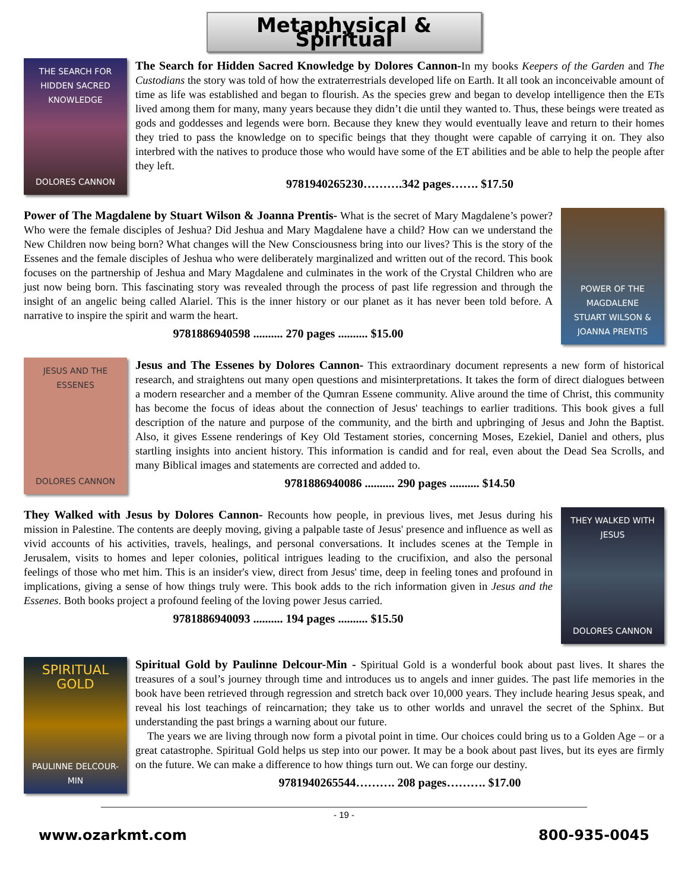Metaphysical & Spiritual
THE SEARCH FOR HIDDEN SACRED KNOWLEDGE
DOLORES CANNON
The Search for Hidden Sacred Knowledge by Dolores Cannon-In my books Keepers of the Garden and The Custodians the story was told of how the extraterrestrials developed life on Earth. It all took an inconceivable amount of time as life was established and began to flourish. As the species grew and began to develop intelligence then the ETs lived among them for many, many years because they didn’t die until they wanted to. Thus, these beings were treated as gods and goddesses and legends were born. Because they knew they would eventually leave and return to their homes they tried to pass the knowledge on to specific beings that they thought were capable of carrying it on. They also interbred with the natives to produce those who would have some of the ET abilities and be able to help the people after they left.
9781940265230……….342 pages……. $17.50
Power of The Magdalene by Stuart Wilson & Joanna Prentis- What is the secret of Mary Magdalene’s power? Who were the female disciples of Jeshua? Did Jeshua and Mary Magdalene have a child? How can we understand the New Children now being born? What changes will the New Consciousness bring into our lives? This is the story of the Essenes and the female disciples of Jeshua who were deliberately marginalized and written out of the record. This book focuses on the partnership of Jeshua and Mary Magdalene and culminates in the work of the Crystal Children who are just now being born. This fascinating story was revealed through the process of past life regression and through the insight of an angelic being called Alariel. This is the inner history or our planet as it has never been told before. A narrative to inspire the spirit and warm the heart.
9781886940598 .......... 270 pages .......... $15.00
POWER OF THE MAGDALENE
STUART WILSON & JOANNA PRENTIS
JESUS AND THE ESSENES
DOLORES CANNON
Jesus and The Essenes by Dolores Cannon- This extraordinary document represents a new form of historical research, and straightens out many open questions and misinterpretations. It takes the form of direct dialogues between a modern researcher and a member of the Qumran Essene community. Alive around the time of Christ, this community has become the focus of ideas about the connection of Jesus' teachings to earlier traditions. This book gives a full description of the nature and purpose of the community, and the birth and upbringing of Jesus and John the Baptist. Also, it gives Essene renderings of Key Old Testament stories, concerning Moses, Ezekiel, Daniel and others, plus startling insights into ancient history. This information is candid and for real, even about the Dead Sea Scrolls, and many Biblical images and statements are corrected and added to.
9781886940086 .......... 290 pages .......... $14.50
They Walked with Jesus by Dolores Cannon- Recounts how people, in previous lives, met Jesus during his mission in Palestine. The contents are deeply moving, giving a palpable taste of Jesus' presence and influence as well as vivid accounts of his activities, travels, healings, and personal conversations. It includes scenes at the Temple in Jerusalem, visits to homes and leper colonies, political intrigues leading to the crucifixion, and also the personal feelings of those who met him. This is an insider's view, direct from Jesus' time, deep in feeling tones and profound in implications, giving a sense of how things truly were. This book adds to the rich information given in Jesus and the Essenes. Both books project a profound feeling of the loving power Jesus carried.
9781886940093 .......... 194 pages .......... $15.50
THEY WALKED WITH JESUS
DOLORES CANNON
SPIRITUAL GOLD
PAULINNE DELCOUR-MIN
Spiritual Gold by Paulinne Delcour-Min - Spiritual Gold is a wonderful book about past lives. It shares the treasures of a soul’s journey through time and introduces us to angels and inner guides. The past life memories in the book have been retrieved through regression and stretch back over 10,000 years. They include hearing Jesus speak, and reveal his lost teachings of reincarnation; they take us to other worlds and unravel the secret of the Sphinx. But understanding the past brings a warning about our future.
The years we are living through now form a pivotal point in time. Our choices could bring us to a Golden Age – or a great catastrophe. Spiritual Gold helps us step into our power. It may be a book about past lives, but its eyes are firmly on the future. We can make a difference to how things turn out. We can forge our destiny.
9781940265544………. 208 pages………. $17.00
- 19 -
www.ozarkmt.com 800-935-0045